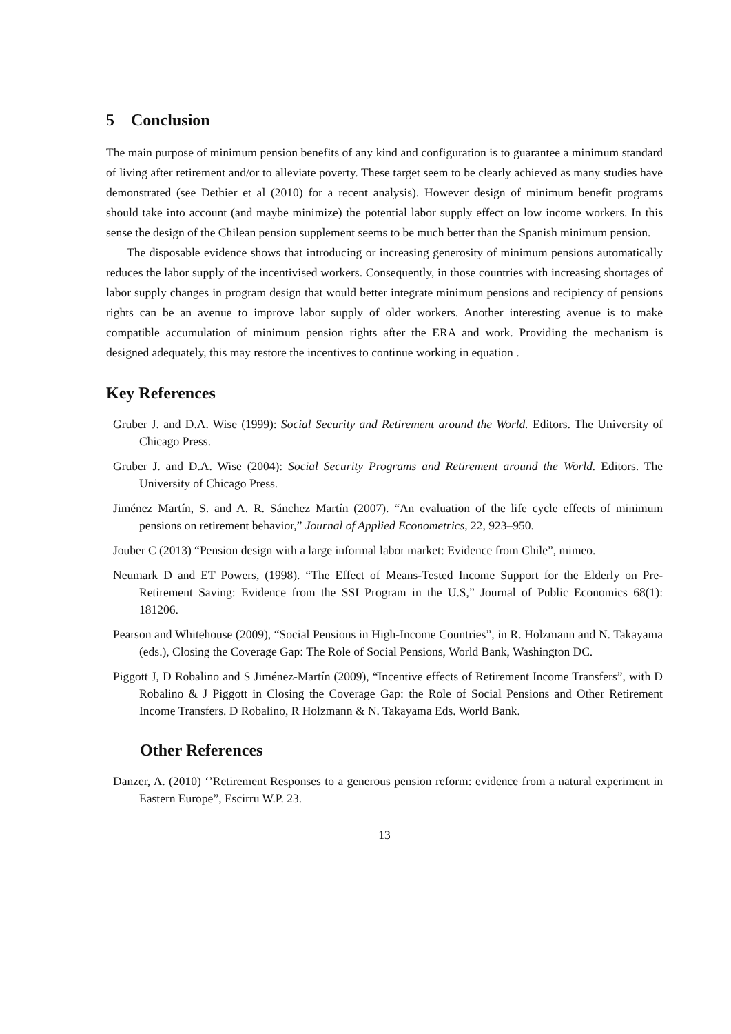5 Conclusion
The main purpose of minimum pension benefits of any kind and configuration is to guarantee a minimum standard of living after retirement and/or to alleviate poverty. These target seem to be clearly achieved as many studies have demonstrated (see Dethier et al (2010) for a recent analysis). However design of minimum benefit programs should take into account (and maybe minimize) the potential labor supply effect on low income workers. In this sense the design of the Chilean pension supplement seems to be much better than the Spanish minimum pension.
The disposable evidence shows that introducing or increasing generosity of minimum pensions automatically reduces the labor supply of the incentivised workers. Consequently, in those countries with increasing shortages of labor supply changes in program design that would better integrate minimum pensions and recipiency of pensions rights can be an avenue to improve labor supply of older workers. Another interesting avenue is to make compatible accumulation of minimum pension rights after the ERA and work. Providing the mechanism is designed adequately, this may restore the incentives to continue working in equation .
Key References
Gruber J. and D.A. Wise (1999): Social Security and Retirement around the World. Editors. The University of Chicago Press.
Gruber J. and D.A. Wise (2004): Social Security Programs and Retirement around the World. Editors. The University of Chicago Press.
Jiménez Martín, S. and A. R. Sánchez Martín (2007). “An evaluation of the life cycle effects of minimum pensions on retirement behavior,” Journal of Applied Econometrics, 22, 923–950.
Jouber C (2013) “Pension design with a large informal labor market: Evidence from Chile”, mimeo.
Neumark D and ET Powers, (1998). “The Effect of Means-Tested Income Support for the Elderly on Pre-Retirement Saving: Evidence from the SSI Program in the U.S,” Journal of Public Economics 68(1): 181206.
Pearson and Whitehouse (2009), “Social Pensions in High-Income Countries”, in R. Holzmann and N. Takayama (eds.), Closing the Coverage Gap: The Role of Social Pensions, World Bank, Washington DC.
Piggott J, D Robalino and S Jiménez-Martín (2009), “Incentive effects of Retirement Income Transfers”, with D Robalino & J Piggott in Closing the Coverage Gap: the Role of Social Pensions and Other Retirement Income Transfers. D Robalino, R Holzmann & N. Takayama Eds. World Bank.
Other References
Danzer, A. (2010) ‘’Retirement Responses to a generous pension reform: evidence from a natural experiment in Eastern Europe”, Escirru W.P. 23.
13